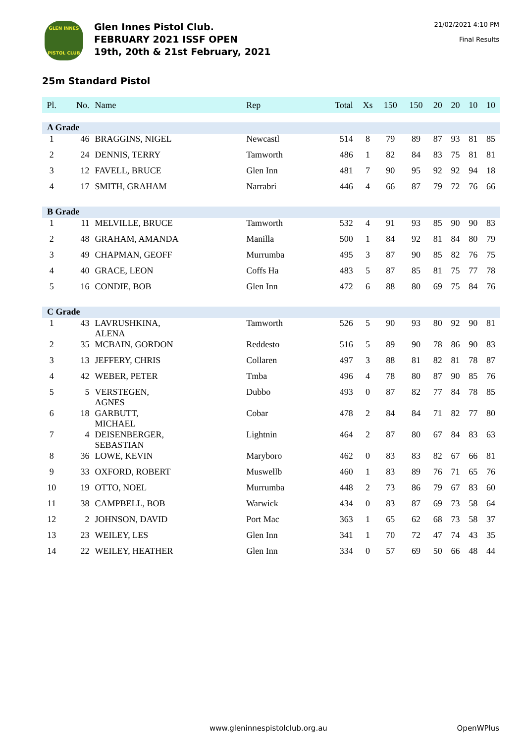GLEN INNES
PISTOL CLUB
Glen Innes Pistol Club.
FEBRUARY 2021 ISSF OPEN
19th, 20th & 21st February, 2021
21/02/2021 4:10 PM
Final Results
25m Standard Pistol
| Pl. | No. | Name | Rep | Total | Xs | 150 | 150 | 20 | 20 | 10 | 10 |
| --- | --- | --- | --- | --- | --- | --- | --- | --- | --- | --- | --- |
| A Grade | | | | | | | | | | | |
| 1 | 46 | BRAGGINS, NIGEL | Newcastl | 514 | 8 | 79 | 89 | 87 | 93 | 81 | 85 |
| 2 | 24 | DENNIS, TERRY | Tamworth | 486 | 1 | 82 | 84 | 83 | 75 | 81 | 81 |
| 3 | 12 | FAVELL, BRUCE | Glen Inn | 481 | 7 | 90 | 95 | 92 | 92 | 94 | 18 |
| 4 | 17 | SMITH, GRAHAM | Narrabri | 446 | 4 | 66 | 87 | 79 | 72 | 76 | 66 |
| B Grade | | | | | | | | | | | |
| 1 | 11 | MELVILLE, BRUCE | Tamworth | 532 | 4 | 91 | 93 | 85 | 90 | 90 | 83 |
| 2 | 48 | GRAHAM, AMANDA | Manilla | 500 | 1 | 84 | 92 | 81 | 84 | 80 | 79 |
| 3 | 49 | CHAPMAN, GEOFF | Murrumba | 495 | 3 | 87 | 90 | 85 | 82 | 76 | 75 |
| 4 | 40 | GRACE, LEON | Coffs Ha | 483 | 5 | 87 | 85 | 81 | 75 | 77 | 78 |
| 5 | 16 | CONDIE, BOB | Glen Inn | 472 | 6 | 88 | 80 | 69 | 75 | 84 | 76 |
| C Grade | | | | | | | | | | | |
| 1 | 43 | LAVRUSHKINA, ALENA | Tamworth | 526 | 5 | 90 | 93 | 80 | 92 | 90 | 81 |
| 2 | 35 | MCBAIN, GORDON | Reddesto | 516 | 5 | 89 | 90 | 78 | 86 | 90 | 83 |
| 3 | 13 | JEFFERY, CHRIS | Collaren | 497 | 3 | 88 | 81 | 82 | 81 | 78 | 87 |
| 4 | 42 | WEBER, PETER | Tmba | 496 | 4 | 78 | 80 | 87 | 90 | 85 | 76 |
| 5 | 5 | VERSTEGEN, AGNES | Dubbo | 493 | 0 | 87 | 82 | 77 | 84 | 78 | 85 |
| 6 | 18 | GARBUTT, MICHAEL | Cobar | 478 | 2 | 84 | 84 | 71 | 82 | 77 | 80 |
| 7 | 4 | DEISENBERGER, SEBASTIAN | Lightnin | 464 | 2 | 87 | 80 | 67 | 84 | 83 | 63 |
| 8 | 36 | LOWE, KEVIN | Maryboro | 462 | 0 | 83 | 83 | 82 | 67 | 66 | 81 |
| 9 | 33 | OXFORD, ROBERT | Muswellb | 460 | 1 | 83 | 89 | 76 | 71 | 65 | 76 |
| 10 | 19 | OTTO, NOEL | Murrumba | 448 | 2 | 73 | 86 | 79 | 67 | 83 | 60 |
| 11 | 38 | CAMPBELL, BOB | Warwick | 434 | 0 | 83 | 87 | 69 | 73 | 58 | 64 |
| 12 | 2 | JOHNSON, DAVID | Port Mac | 363 | 1 | 65 | 62 | 68 | 73 | 58 | 37 |
| 13 | 23 | WEILEY, LES | Glen Inn | 341 | 1 | 70 | 72 | 47 | 74 | 43 | 35 |
| 14 | 22 | WEILEY, HEATHER | Glen Inn | 334 | 0 | 57 | 69 | 50 | 66 | 48 | 44 |
www.gleninnespistolclub.org.au OpenWPlus